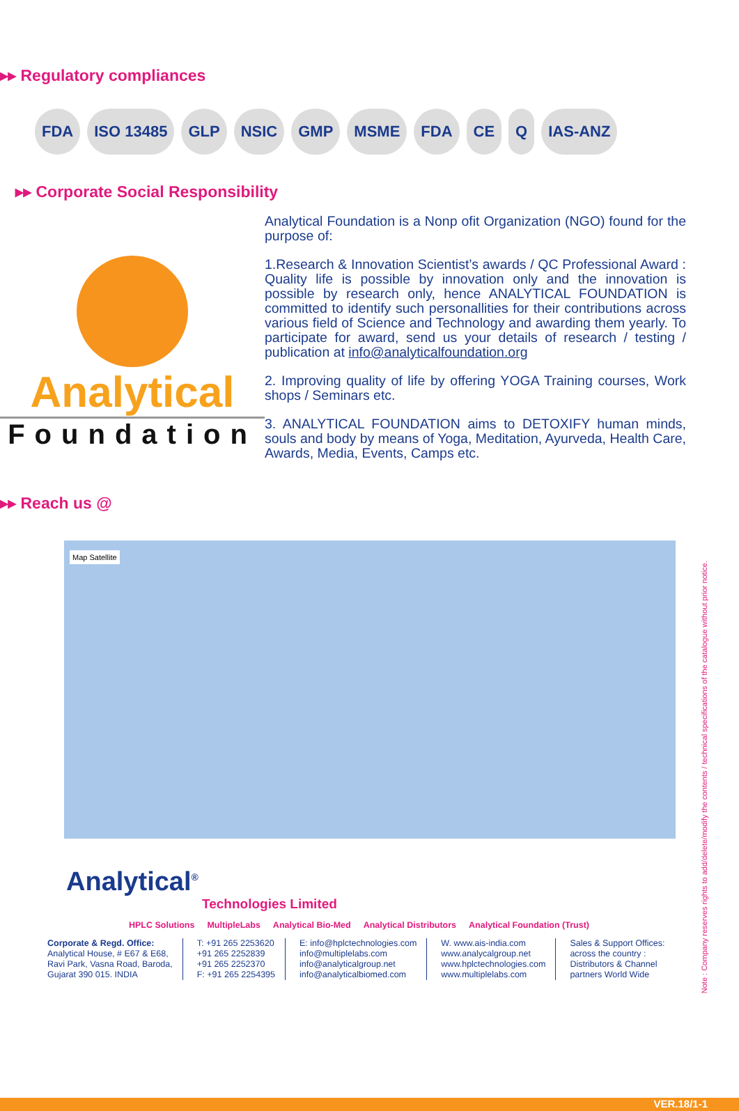▸▸ Regulatory compliances
FDA ISO 13485 GLP NSIC GMP MSME FDA CE Q IAS-ANZ
▸▸ Corporate Social Responsibility
Analytical
Foundation
Analytical Foundation is a Nonp ofit Organization (NGO) found for the purpose of:
1.Research & Innovation Scientist’s awards / QC Professional Award : Quality life is possible by innovation only and the innovation is possible by research only, hence ANALYTICAL FOUNDATION is committed to identify such personallities for their contributions across various field of Science and Technology and awarding them yearly. To participate for award, send us your details of research / testing / publication at info@analyticalfoundation.org
2. Improving quality of life by offering YOGA Training courses, Work shops / Seminars etc.
3. ANALYTICAL FOUNDATION aims to DETOXIFY human minds, souls and body by means of Yoga, Meditation, Ayurveda, Health Care, Awards, Media, Events, Camps etc.
▸▸ Reach us @
Map Satellite
Note : Company reserves rights to add/delete/modify the contents / technical specifications of the catalogue without prior notice.
Analytical<sup>®</sup>
Technologies Limited
HPLC Solutions MultipleLabs Analytical Bio-Med Analytical Distributors Analytical Foundation (Trust)
Corporate & Regd. Office:
Analytical House, # E67 & E68,
Ravi Park, Vasna Road, Baroda,
Gujarat 390 015. INDIA
T: +91 265 2253620
+91 265 2252839
+91 265 2252370
F: +91 265 2254395
E: info@hplctechnologies.com
info@multiplelabs.com
info@analyticalgroup.net
info@analyticalbiomed.com
W. www.ais-india.com
www.analycalgroup.net
www.hplctechnologies.com
www.multiplelabs.com
Sales & Support Offices:
across the country :
Distributors & Channel
partners World Wide
VER.18/1-1